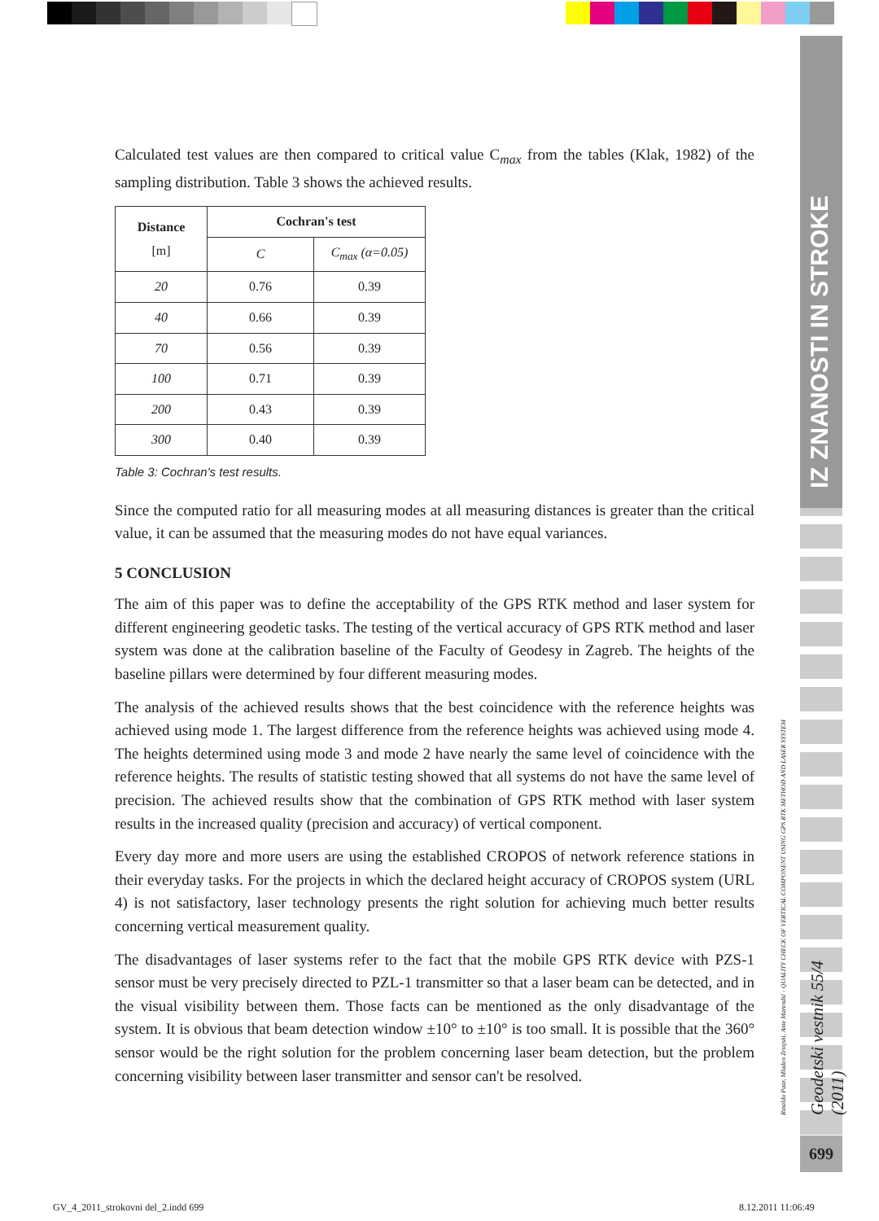Calculated test values are then compared to critical value C<sub>max</sub> from the tables (Klak, 1982) of the sampling distribution. Table 3 shows the achieved results.
| Distance [m] | Cochran's test | |
| --- | --- | --- |
| | C | C<sub>max</sub> (α=0.05) |
| 20 | 0.76 | 0.39 |
| 40 | 0.66 | 0.39 |
| 70 | 0.56 | 0.39 |
| 100 | 0.71 | 0.39 |
| 200 | 0.43 | 0.39 |
| 300 | 0.40 | 0.39 |
Table 3: Cochran's test results.
Since the computed ratio for all measuring modes at all measuring distances is greater than the critical value, it can be assumed that the measuring modes do not have equal variances.
5 CONCLUSION
The aim of this paper was to define the acceptability of the GPS RTK method and laser system for different engineering geodetic tasks. The testing of the vertical accuracy of GPS RTK method and laser system was done at the calibration baseline of the Faculty of Geodesy in Zagreb. The heights of the baseline pillars were determined by four different measuring modes.
The analysis of the achieved results shows that the best coincidence with the reference heights was achieved using mode 1. The largest difference from the reference heights was achieved using mode 4. The heights determined using mode 3 and mode 2 have nearly the same level of coincidence with the reference heights. The results of statistic testing showed that all systems do not have the same level of precision. The achieved results show that the combination of GPS RTK method with laser system results in the increased quality (precision and accuracy) of vertical component.
Every day more and more users are using the established CROPOS of network reference stations in their everyday tasks. For the projects in which the declared height accuracy of CROPOS system (URL 4) is not satisfactory, laser technology presents the right solution for achieving much better results concerning vertical measurement quality.
The disadvantages of laser systems refer to the fact that the mobile GPS RTK device with PZS-1 sensor must be very precisely directed to PZL-1 transmitter so that a laser beam can be detected, and in the visual visibility between them. Those facts can be mentioned as the only disadvantage of the system. It is obvious that beam detection window ±10° to ±10° is too small. It is possible that the 360° sensor would be the right solution for the problem concerning laser beam detection, but the problem concerning visibility between laser transmitter and sensor can't be resolved.
IZ ZNANOSTI IN STROKE
Rinaldo Paar, Mladen Zrinjski, Ante Marendić - QUALITY CHECK OF VERTICAL COMPONENT USING GPS RTK METHOD AND LASER SYSTEM
Geodetski vestnik 55/4 (2011)
699
GV_4_2011_strokovni del_2.indd 699
8.12.2011 11:06:49